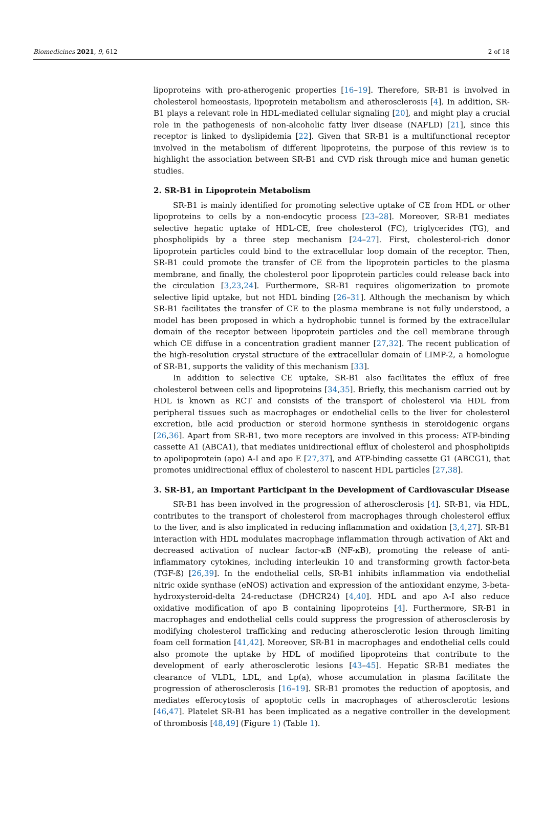Biomedicines 2021, 9, 612 2 of 18
lipoproteins with pro-atherogenic properties [16–19]. Therefore, SR-B1 is involved in cholesterol homeostasis, lipoprotein metabolism and atherosclerosis [4]. In addition, SR-B1 plays a relevant role in HDL-mediated cellular signaling [20], and might play a crucial role in the pathogenesis of non-alcoholic fatty liver disease (NAFLD) [21], since this receptor is linked to dyslipidemia [22]. Given that SR-B1 is a multifunctional receptor involved in the metabolism of different lipoproteins, the purpose of this review is to highlight the association between SR-B1 and CVD risk through mice and human genetic studies.
2. SR-B1 in Lipoprotein Metabolism
SR-B1 is mainly identified for promoting selective uptake of CE from HDL or other lipoproteins to cells by a non-endocytic process [23–28]. Moreover, SR-B1 mediates selective hepatic uptake of HDL-CE, free cholesterol (FC), triglycerides (TG), and phospholipids by a three step mechanism [24–27]. First, cholesterol-rich donor lipoprotein particles could bind to the extracellular loop domain of the receptor. Then, SR-B1 could promote the transfer of CE from the lipoprotein particles to the plasma membrane, and finally, the cholesterol poor lipoprotein particles could release back into the circulation [3,23,24]. Furthermore, SR-B1 requires oligomerization to promote selective lipid uptake, but not HDL binding [26–31]. Although the mechanism by which SR-B1 facilitates the transfer of CE to the plasma membrane is not fully understood, a model has been proposed in which a hydrophobic tunnel is formed by the extracellular domain of the receptor between lipoprotein particles and the cell membrane through which CE diffuse in a concentration gradient manner [27,32]. The recent publication of the high-resolution crystal structure of the extracellular domain of LIMP-2, a homologue of SR-B1, supports the validity of this mechanism [33].
In addition to selective CE uptake, SR-B1 also facilitates the efflux of free cholesterol between cells and lipoproteins [34,35]. Briefly, this mechanism carried out by HDL is known as RCT and consists of the transport of cholesterol via HDL from peripheral tissues such as macrophages or endothelial cells to the liver for cholesterol excretion, bile acid production or steroid hormone synthesis in steroidogenic organs [26,36]. Apart from SR-B1, two more receptors are involved in this process: ATP-binding cassette A1 (ABCA1), that mediates unidirectional efflux of cholesterol and phospholipids to apolipoprotein (apo) A-I and apo E [27,37], and ATP-binding cassette G1 (ABCG1), that promotes unidirectional efflux of cholesterol to nascent HDL particles [27,38].
3. SR-B1, an Important Participant in the Development of Cardiovascular Disease
SR-B1 has been involved in the progression of atherosclerosis [4]. SR-B1, via HDL, contributes to the transport of cholesterol from macrophages through cholesterol efflux to the liver, and is also implicated in reducing inflammation and oxidation [3,4,27]. SR-B1 interaction with HDL modulates macrophage inflammation through activation of Akt and decreased activation of nuclear factor-κB (NF-κB), promoting the release of anti-inflammatory cytokines, including interleukin 10 and transforming growth factor-beta (TGF-ß) [26,39]. In the endothelial cells, SR-B1 inhibits inflammation via endothelial nitric oxide synthase (eNOS) activation and expression of the antioxidant enzyme, 3-beta-hydroxysteroid-delta 24-reductase (DHCR24) [4,40]. HDL and apo A-I also reduce oxidative modification of apo B containing lipoproteins [4]. Furthermore, SR-B1 in macrophages and endothelial cells could suppress the progression of atherosclerosis by modifying cholesterol trafficking and reducing atherosclerotic lesion through limiting foam cell formation [41,42]. Moreover, SR-B1 in macrophages and endothelial cells could also promote the uptake by HDL of modified lipoproteins that contribute to the development of early atherosclerotic lesions [43–45]. Hepatic SR-B1 mediates the clearance of VLDL, LDL, and Lp(a), whose accumulation in plasma facilitate the progression of atherosclerosis [16–19]. SR-B1 promotes the reduction of apoptosis, and mediates efferocytosis of apoptotic cells in macrophages of atherosclerotic lesions [46,47]. Platelet SR-B1 has been implicated as a negative controller in the development of thrombosis [48,49] (Figure 1) (Table 1).